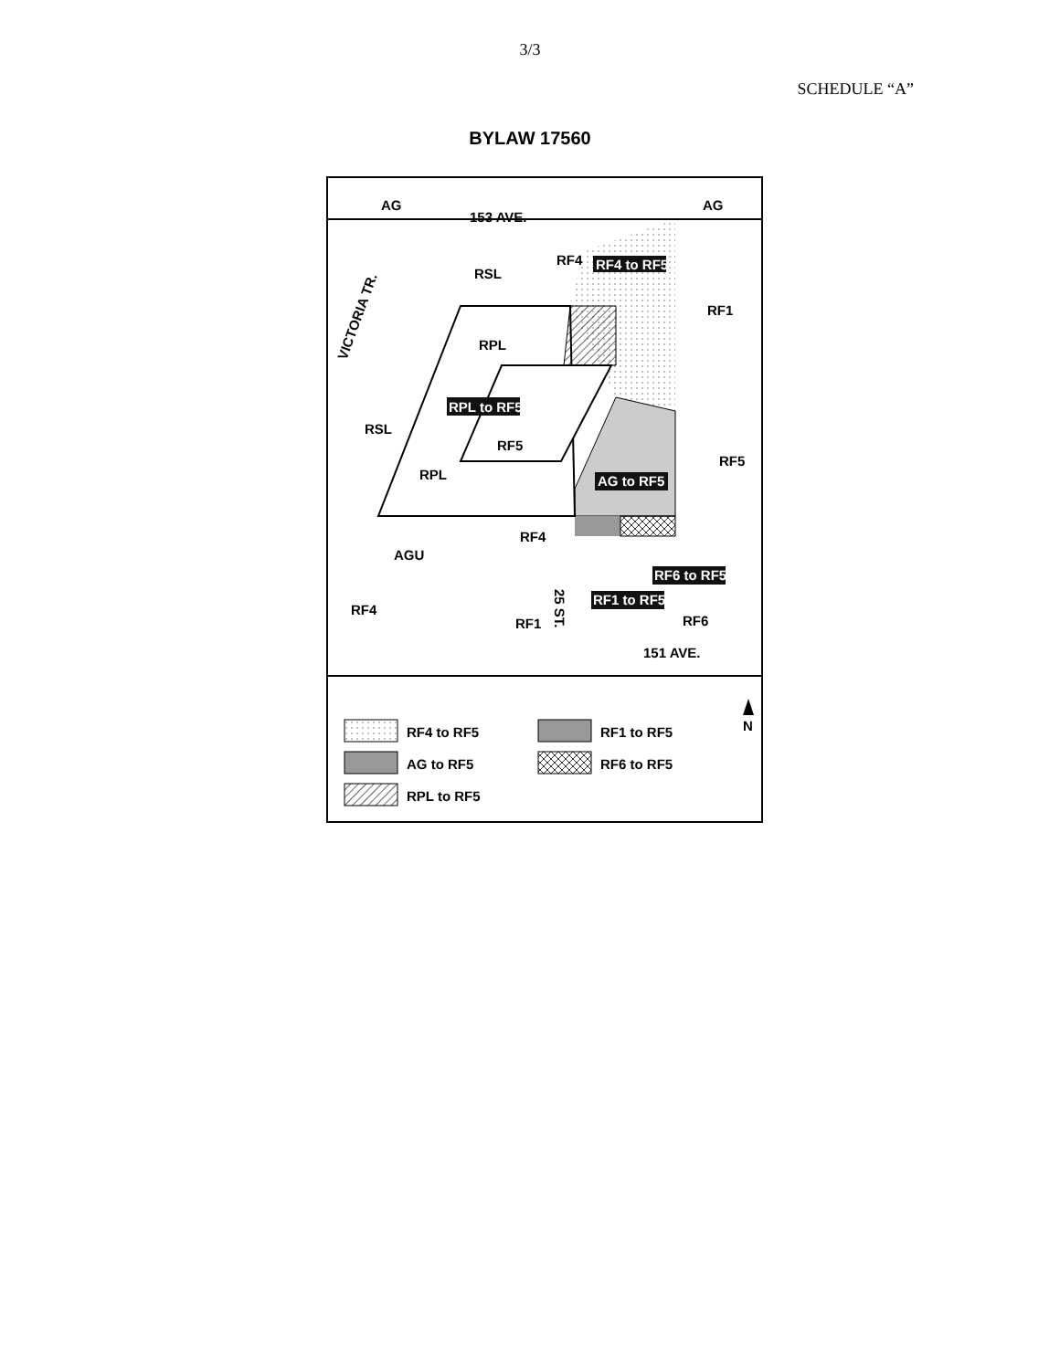3/3
SCHEDULE “A”
BYLAW 17560
AG
AG
153 AVE.
RSL
RF4
RF4 to RF5
RF1
RPL
RPL to RF5
RSL
RF5
RPL
RF5
AG to RF5
RF4
AGU
RF6 to RF5
RF1 to RF5
RF4
RF1
RF6
151 AVE.
25 ST.
VICTORIA TR.
RF4 to RF5
RF1 to RF5
AG to RF5
RF6 to RF5
RPL to RF5
N